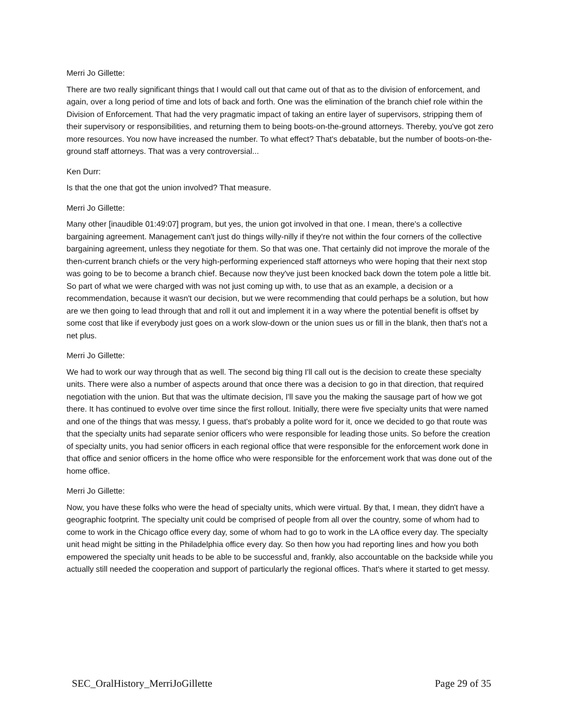Merri Jo Gillette:
There are two really significant things that I would call out that came out of that as to the division of enforcement, and again, over a long period of time and lots of back and forth. One was the elimination of the branch chief role within the Division of Enforcement. That had the very pragmatic impact of taking an entire layer of supervisors, stripping them of their supervisory or responsibilities, and returning them to being boots-on-the-ground attorneys. Thereby, you've got zero more resources. You now have increased the number. To what effect? That's debatable, but the number of boots-on-the-ground staff attorneys. That was a very controversial...
Ken Durr:
Is that the one that got the union involved? That measure.
Merri Jo Gillette:
Many other [inaudible 01:49:07] program, but yes, the union got involved in that one. I mean, there's a collective bargaining agreement. Management can't just do things willy-nilly if they're not within the four corners of the collective bargaining agreement, unless they negotiate for them. So that was one. That certainly did not improve the morale of the then-current branch chiefs or the very high-performing experienced staff attorneys who were hoping that their next stop was going to be to become a branch chief. Because now they've just been knocked back down the totem pole a little bit. So part of what we were charged with was not just coming up with, to use that as an example, a decision or a recommendation, because it wasn't our decision, but we were recommending that could perhaps be a solution, but how are we then going to lead through that and roll it out and implement it in a way where the potential benefit is offset by some cost that like if everybody just goes on a work slow-down or the union sues us or fill in the blank, then that's not a net plus.
Merri Jo Gillette:
We had to work our way through that as well. The second big thing I'll call out is the decision to create these specialty units. There were also a number of aspects around that once there was a decision to go in that direction, that required negotiation with the union. But that was the ultimate decision, I'll save you the making the sausage part of how we got there. It has continued to evolve over time since the first rollout. Initially, there were five specialty units that were named and one of the things that was messy, I guess, that's probably a polite word for it, once we decided to go that route was that the specialty units had separate senior officers who were responsible for leading those units. So before the creation of specialty units, you had senior officers in each regional office that were responsible for the enforcement work done in that office and senior officers in the home office who were responsible for the enforcement work that was done out of the home office.
Merri Jo Gillette:
Now, you have these folks who were the head of specialty units, which were virtual. By that, I mean, they didn't have a geographic footprint. The specialty unit could be comprised of people from all over the country, some of whom had to come to work in the Chicago office every day, some of whom had to go to work in the LA office every day. The specialty unit head might be sitting in the Philadelphia office every day. So then how you had reporting lines and how you both empowered the specialty unit heads to be able to be successful and, frankly, also accountable on the backside while you actually still needed the cooperation and support of particularly the regional offices. That's where it started to get messy.
SEC_OralHistory_MerriJoGillette Page 29 of 35